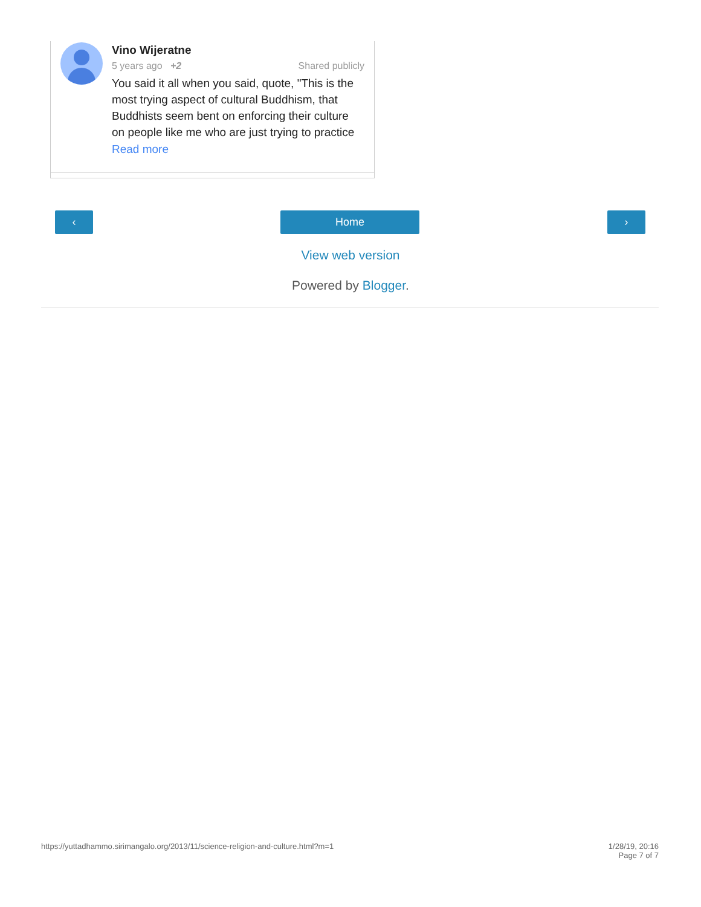Vino Wijeratne
5 years ago +2 Shared publicly
You said it all when you said, quote, "This is the most trying aspect of cultural Buddhism, that Buddhists seem bent on enforcing their culture on people like me who are just trying to practice
Read more
‹ Home ›
View web version
Powered by Blogger.
https://yuttadhammo.sirimangalo.org/2013/11/science-religion-and-culture.html?m=1 1/28/19, 20:16
Page 7 of 7